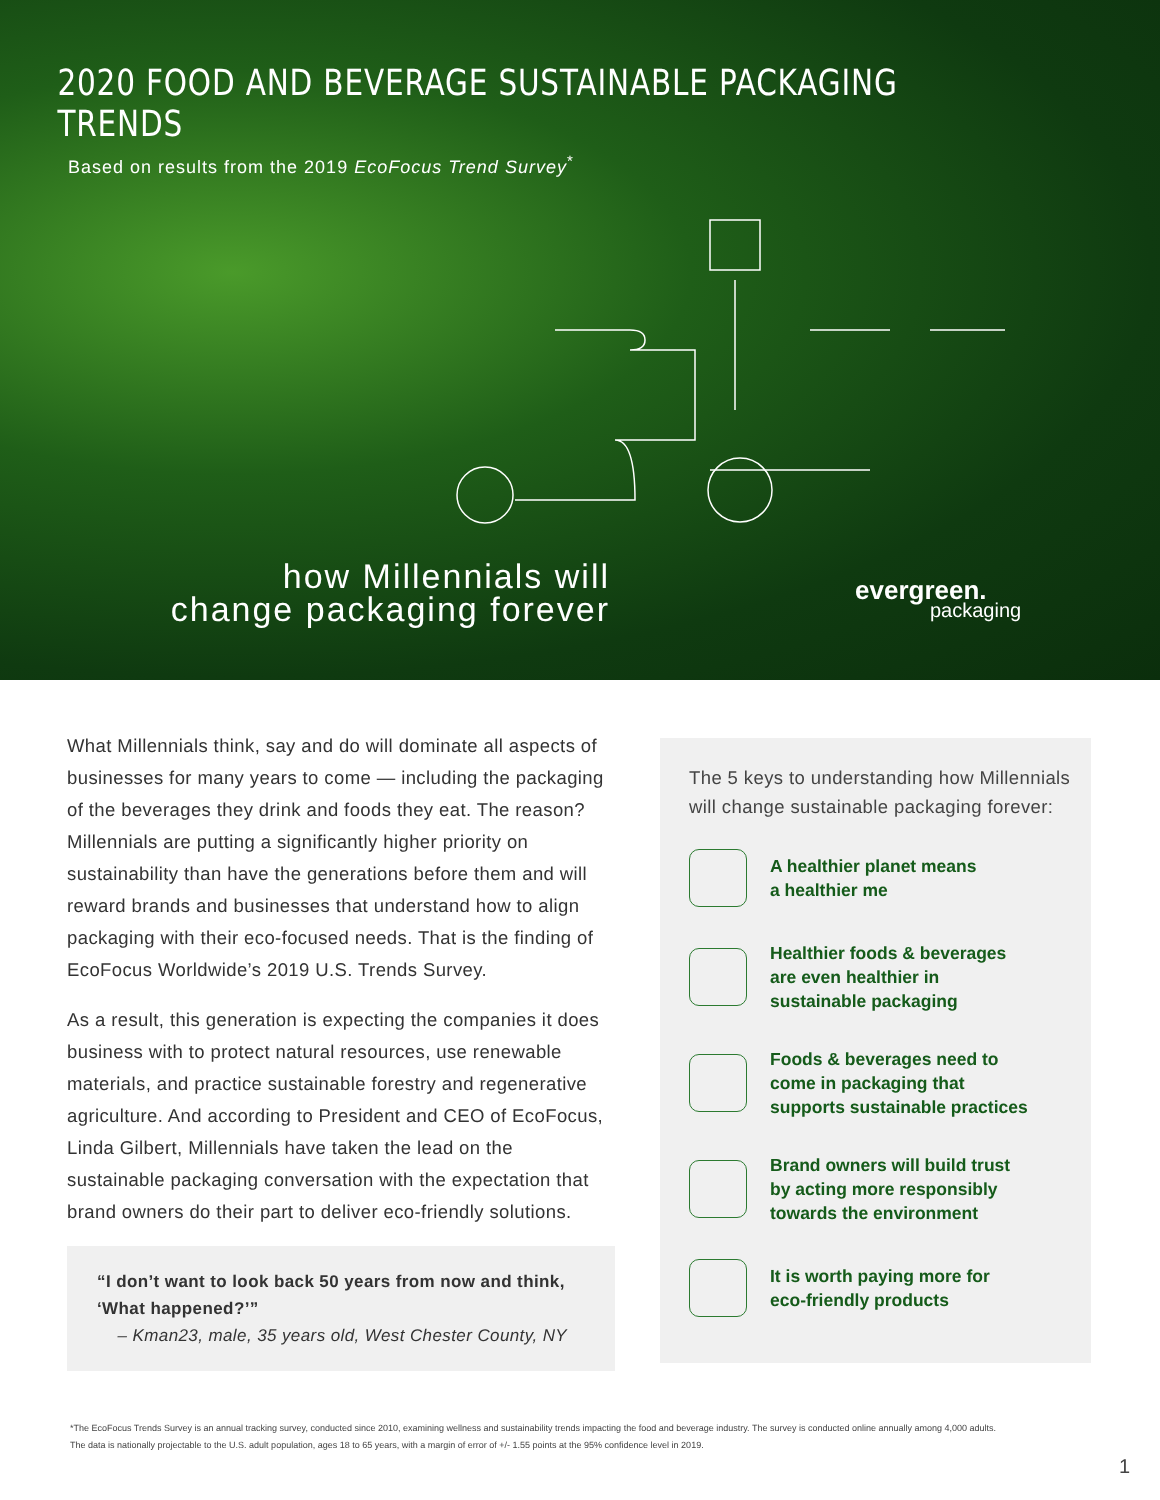2020 FOOD AND BEVERAGE SUSTAINABLE PACKAGING TRENDS
Based on results from the 2019 EcoFocus Trend Survey<sup>*</sup>
how Millennials will change packaging forever
evergreen.
packaging
What Millennials think, say and do will dominate all aspects of businesses for many years to come — including the packaging of the beverages they drink and foods they eat. The reason? Millennials are putting a significantly higher priority on sustainability than have the generations before them and will reward brands and businesses that understand how to align packaging with their eco-focused needs. That is the finding of EcoFocus Worldwide’s 2019 U.S. Trends Survey.
As a result, this generation is expecting the companies it does business with to protect natural resources, use renewable materials, and practice sustainable forestry and regenerative agriculture. And according to President and CEO of EcoFocus, Linda Gilbert, Millennials have taken the lead on the sustainable packaging conversation with the expectation that brand owners do their part to deliver eco-friendly solutions.
“I don’t want to look back 50 years from now and think, ‘What happened?’”
– Kman23, male, 35 years old, West Chester County, NY
The 5 keys to understanding how Millennials will change sustainable packaging forever:
A healthier planet means
a healthier me
Healthier foods & beverages
are even healthier in
sustainable packaging
Foods & beverages need to
come in packaging that
supports sustainable practices
Brand owners will build trust
by acting more responsibly
towards the environment
It is worth paying more for
eco-friendly products
*The EcoFocus Trends Survey is an annual tracking survey, conducted since 2010, examining wellness and sustainability trends impacting the food and beverage industry. The survey is conducted online annually among 4,000 adults.
The data is nationally projectable to the U.S. adult population, ages 18 to 65 years, with a margin of error of +/- 1.55 points at the 95% confidence level in 2019.
1